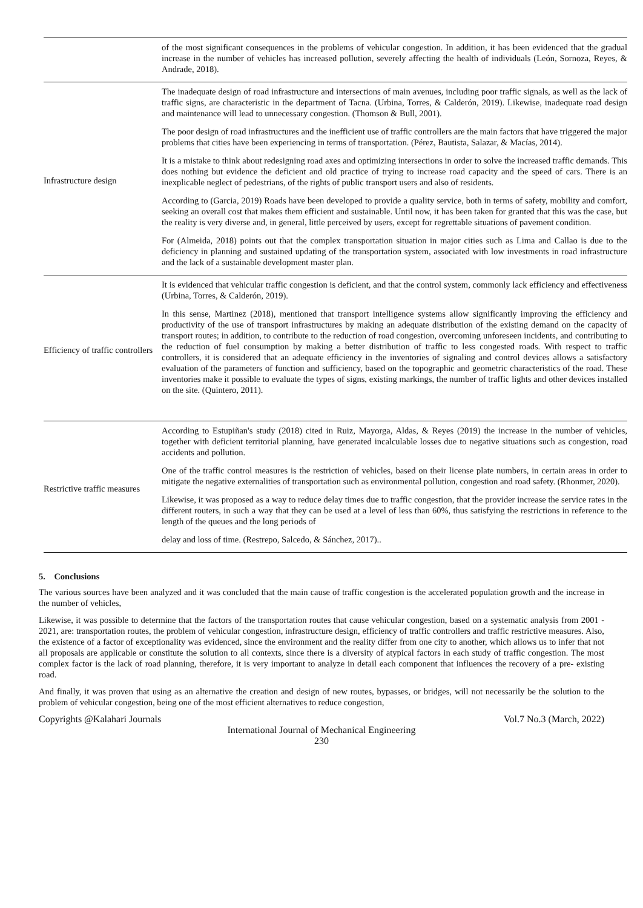| | of the most significant consequences in the problems of vehicular congestion. In addition, it has been evidenced that the gradual increase in the number of vehicles has increased pollution, severely affecting the health of individuals (León, Sornoza, Reyes, & Andrade, 2018). |
| Infrastructure design | The inadequate design of road infrastructure and intersections of main avenues, including poor traffic signals, as well as the lack of traffic signs, are characteristic in the department of Tacna. (Urbina, Torres, & Calderón, 2019). Likewise, inadequate road design and maintenance will lead to unnecessary congestion. (Thomson & Bull, 2001). The poor design of road infrastructures and the inefficient use of traffic controllers are the main factors that have triggered the major problems that cities have been experiencing in terms of transportation. (Pérez, Bautista, Salazar, & Macías, 2014). It is a mistake to think about redesigning road axes and optimizing intersections in order to solve the increased traffic demands. This does nothing but evidence the deficient and old practice of trying to increase road capacity and the speed of cars. There is an inexplicable neglect of pedestrians, of the rights of public transport users and also of residents. According to (Garcia, 2019) Roads have been developed to provide a quality service, both in terms of safety, mobility and comfort, seeking an overall cost that makes them efficient and sustainable. Until now, it has been taken for granted that this was the case, but the reality is very diverse and, in general, little perceived by users, except for regrettable situations of pavement condition. For (Almeida, 2018) points out that the complex transportation situation in major cities such as Lima and Callao is due to the deficiency in planning and sustained updating of the transportation system, associated with low investments in road infrastructure and the lack of a sustainable development master plan. |
| Efficiency of traffic controllers | It is evidenced that vehicular traffic congestion is deficient, and that the control system, commonly lack efficiency and effectiveness (Urbina, Torres, & Calderón, 2019). In this sense, Martinez (2018), mentioned that transport intelligence systems allow significantly improving the efficiency and productivity of the use of transport infrastructures by making an adequate distribution of the existing demand on the capacity of transport routes; in addition, to contribute to the reduction of road congestion, overcoming unforeseen incidents, and contributing to the reduction of fuel consumption by making a better distribution of traffic to less congested roads. With respect to traffic controllers, it is considered that an adequate efficiency in the inventories of signaling and control devices allows a satisfactory evaluation of the parameters of function and sufficiency, based on the topographic and geometric characteristics of the road. These inventories make it possible to evaluate the types of signs, existing markings, the number of traffic lights and other devices installed on the site. (Quintero, 2011). |
| Restrictive traffic measures | According to Estupiñan's study (2018) cited in Ruiz, Mayorga, Aldas, & Reyes (2019) the increase in the number of vehicles, together with deficient territorial planning, have generated incalculable losses due to negative situations such as congestion, road accidents and pollution. One of the traffic control measures is the restriction of vehicles, based on their license plate numbers, in certain areas in order to mitigate the negative externalities of transportation such as environmental pollution, congestion and road safety. (Rhonmer, 2020). Likewise, it was proposed as a way to reduce delay times due to traffic congestion, that the provider increase the service rates in the different routers, in such a way that they can be used at a level of less than 60%, thus satisfying the restrictions in reference to the length of the queues and the long periods of delay and loss of time. (Restrepo, Salcedo, & Sánchez, 2017).. |
5. Conclusions
The various sources have been analyzed and it was concluded that the main cause of traffic congestion is the accelerated population growth and the increase in the number of vehicles,
Likewise, it was possible to determine that the factors of the transportation routes that cause vehicular congestion, based on a systematic analysis from 2001 - 2021, are: transportation routes, the problem of vehicular congestion, infrastructure design, efficiency of traffic controllers and traffic restrictive measures. Also, the existence of a factor of exceptionality was evidenced, since the environment and the reality differ from one city to another, which allows us to infer that not all proposals are applicable or constitute the solution to all contexts, since there is a diversity of atypical factors in each study of traffic congestion. The most complex factor is the lack of road planning, therefore, it is very important to analyze in detail each component that influences the recovery of a pre- existing road.
And finally, it was proven that using as an alternative the creation and design of new routes, bypasses, or bridges, will not necessarily be the solution to the problem of vehicular congestion, being one of the most efficient alternatives to reduce congestion,
Copyrights @Kalahari Journals Vol.7 No.3 (March, 2022)
International Journal of Mechanical Engineering
230